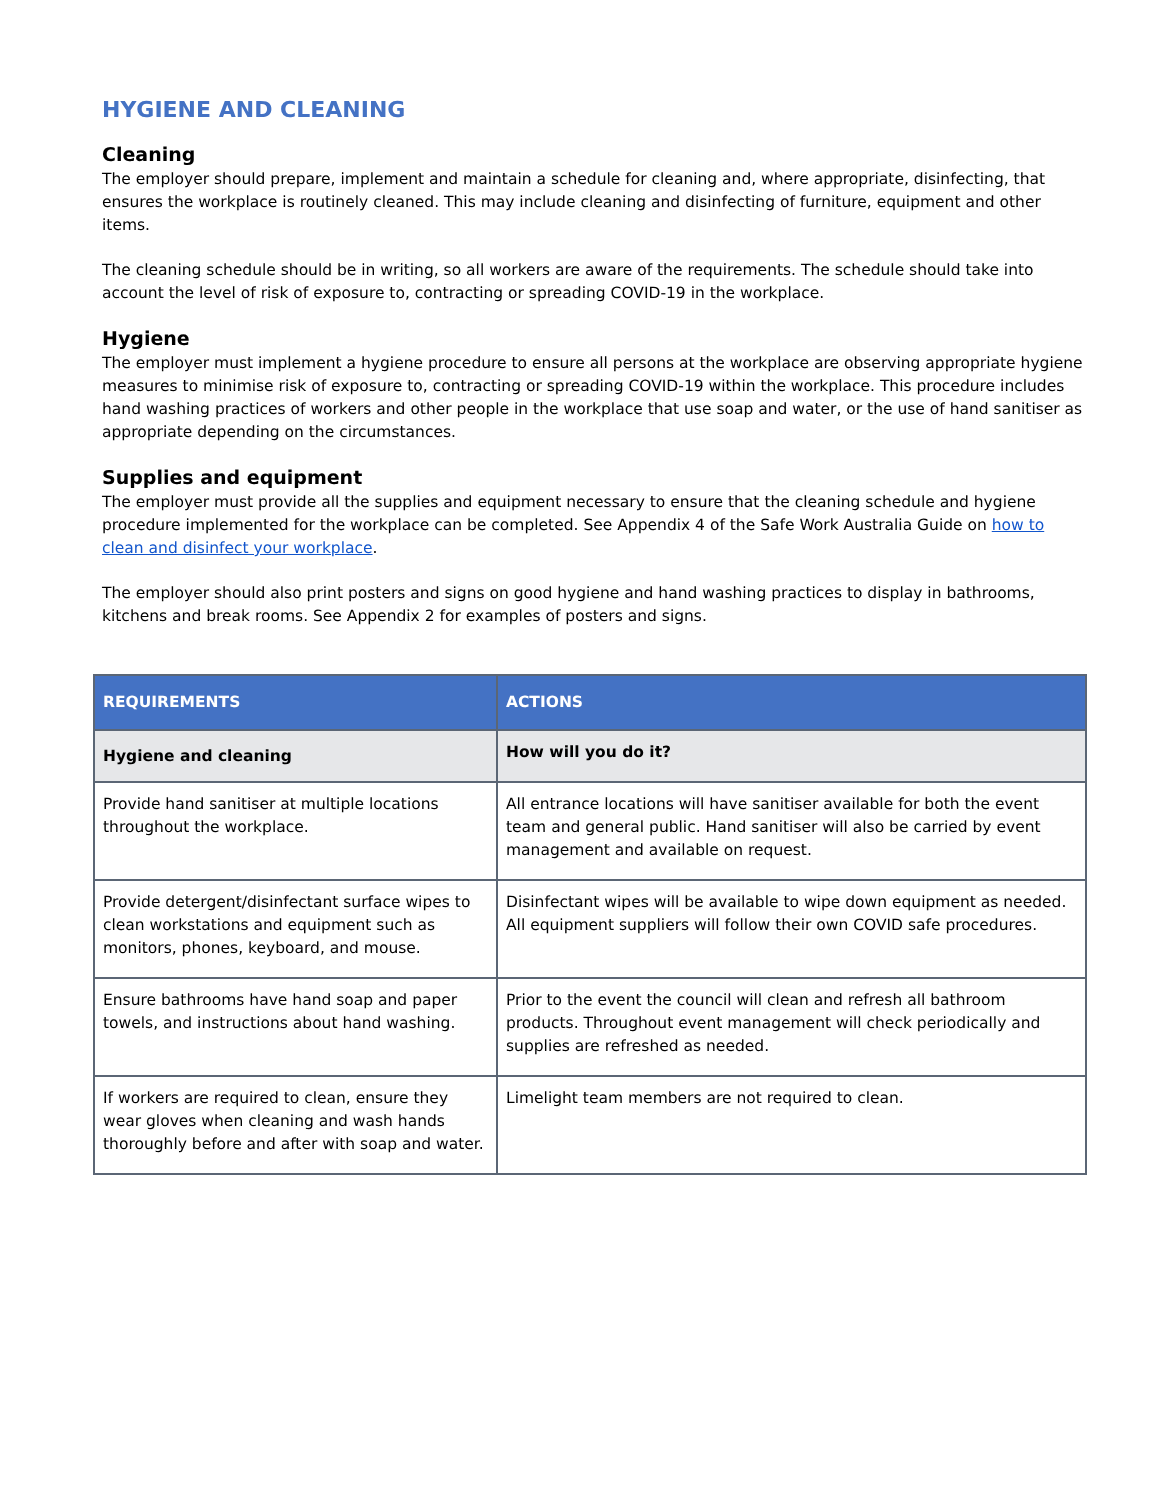HYGIENE AND CLEANING
Cleaning
The employer should prepare, implement and maintain a schedule for cleaning and, where appropriate, disinfecting, that ensures the workplace is routinely cleaned. This may include cleaning and disinfecting of furniture, equipment and other items.
The cleaning schedule should be in writing, so all workers are aware of the requirements. The schedule should take into account the level of risk of exposure to, contracting or spreading COVID-19 in the workplace.
Hygiene
The employer must implement a hygiene procedure to ensure all persons at the workplace are observing appropriate hygiene measures to minimise risk of exposure to, contracting or spreading COVID-19 within the workplace. This procedure includes hand washing practices of workers and other people in the workplace that use soap and water, or the use of hand sanitiser as appropriate depending on the circumstances.
Supplies and equipment
The employer must provide all the supplies and equipment necessary to ensure that the cleaning schedule and hygiene procedure implemented for the workplace can be completed. See Appendix 4 of the Safe Work Australia Guide on how to clean and disinfect your workplace.
The employer should also print posters and signs on good hygiene and hand washing practices to display in bathrooms, kitchens and break rooms. See Appendix 2 for examples of posters and signs.
| REQUIREMENTS | ACTIONS |
| --- | --- |
| Hygiene and cleaning | How will you do it? |
| Provide hand sanitiser at multiple locations throughout the workplace. | All entrance locations will have sanitiser available for both the event team and general public. Hand sanitiser will also be carried by event management and available on request. |
| Provide detergent/disinfectant surface wipes to clean workstations and equipment such as monitors, phones, keyboard, and mouse. | Disinfectant wipes will be available to wipe down equipment as needed. All equipment suppliers will follow their own COVID safe procedures. |
| Ensure bathrooms have hand soap and paper towels, and instructions about hand washing. | Prior to the event the council will clean and refresh all bathroom products. Throughout event management will check periodically and supplies are refreshed as needed. |
| If workers are required to clean, ensure they wear gloves when cleaning and wash hands thoroughly before and after with soap and water. | Limelight team members are not required to clean. |